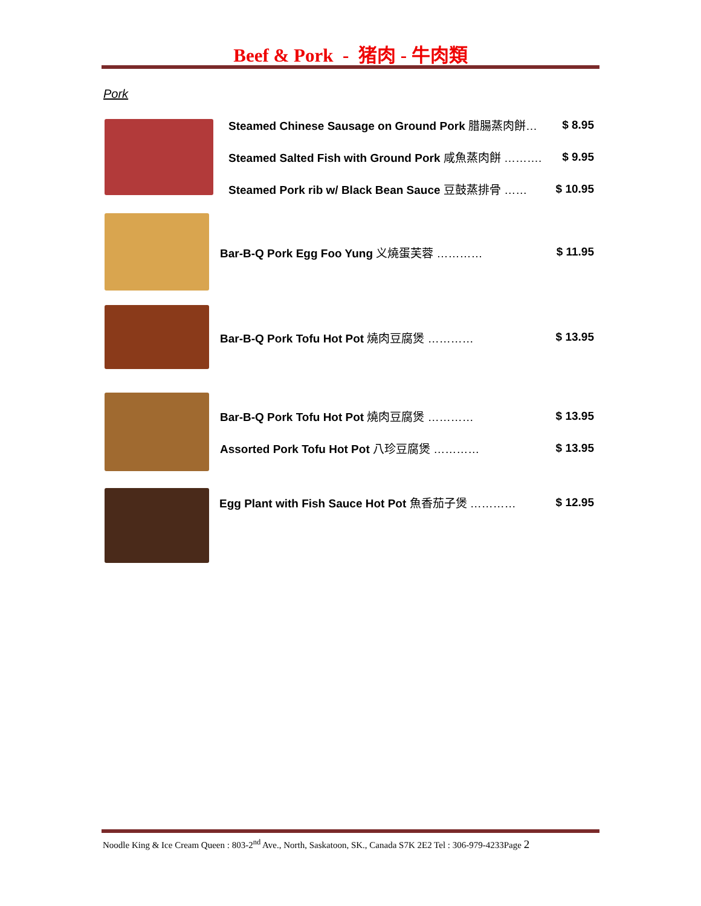Beef & Pork - 猪肉 - 牛肉類
Pork
Steamed Chinese Sausage on Ground Pork 腊腸蒸肉餅… $ 8.95
Steamed Salted Fish with Ground Pork 咸魚蒸肉餅 ………. $ 9.95
Steamed Pork rib w/ Black Bean Sauce 豆鼓蒸排骨 …… $ 10.95
Bar-B-Q Pork Egg Foo Yung 义燒蛋芙蓉 ………… $ 11.95
Bar-B-Q Pork Tofu Hot Pot 燒肉豆腐煲 ………… $ 13.95
Bar-B-Q Pork Tofu Hot Pot 燒肉豆腐煲 ………… $ 13.95
Assorted Pork Tofu Hot Pot 八珍豆腐煲 ………… $ 13.95
Egg Plant with Fish Sauce Hot Pot 魚香茄子煲 ………… $ 12.95
Noodle King & Ice Cream Queen : 803-2<sup>nd</sup> Ave., North, Saskatoon, SK., Canada S7K 2E2 Tel : 306-979-4233Page 2